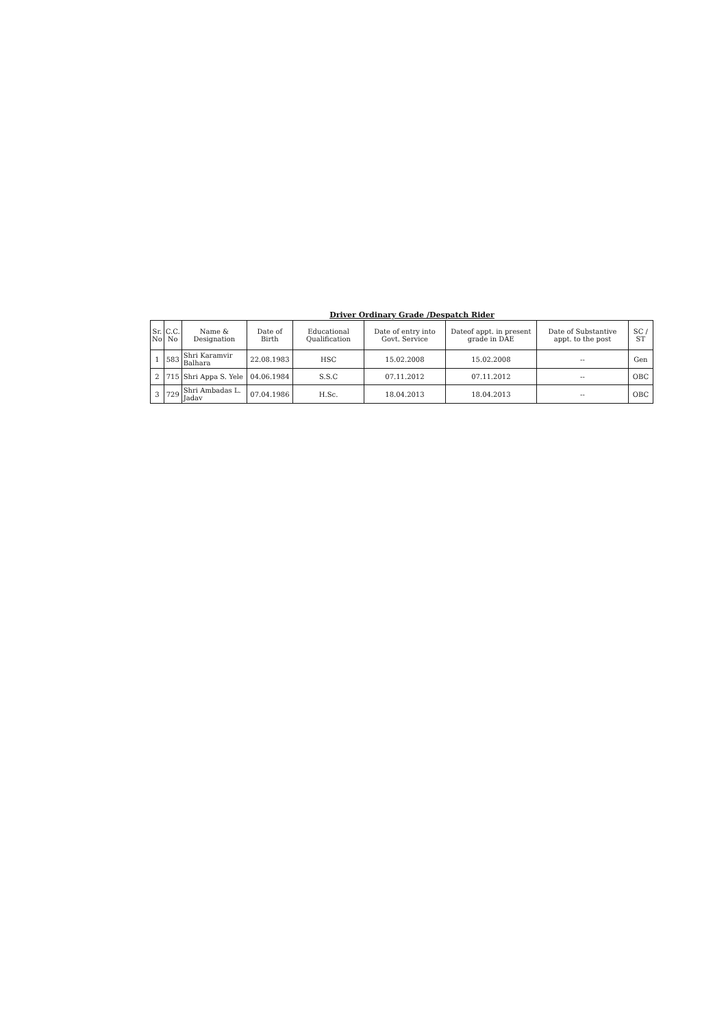Driver Ordinary Grade /Despatch Rider
| Sr. No | C.C. No | Name & Designation | Date of Birth | Educational Qualification | Date of entry into Govt. Service | Dateof appt. in present grade in DAE | Date of Substantive appt. to the post | SC / ST |
| --- | --- | --- | --- | --- | --- | --- | --- | --- |
| 1 | 583 | Shri Karamvir Balhara | 22.08.1983 | HSC | 15.02.2008 | 15.02.2008 | -- | Gen |
| 2 | 715 | Shri Appa S. Yele | 04.06.1984 | S.S.C | 07.11.2012 | 07.11.2012 | -- | OBC |
| 3 | 729 | Shri Ambadas L. Jadav | 07.04.1986 | H.Sc. | 18.04.2013 | 18.04.2013 | -- | OBC |